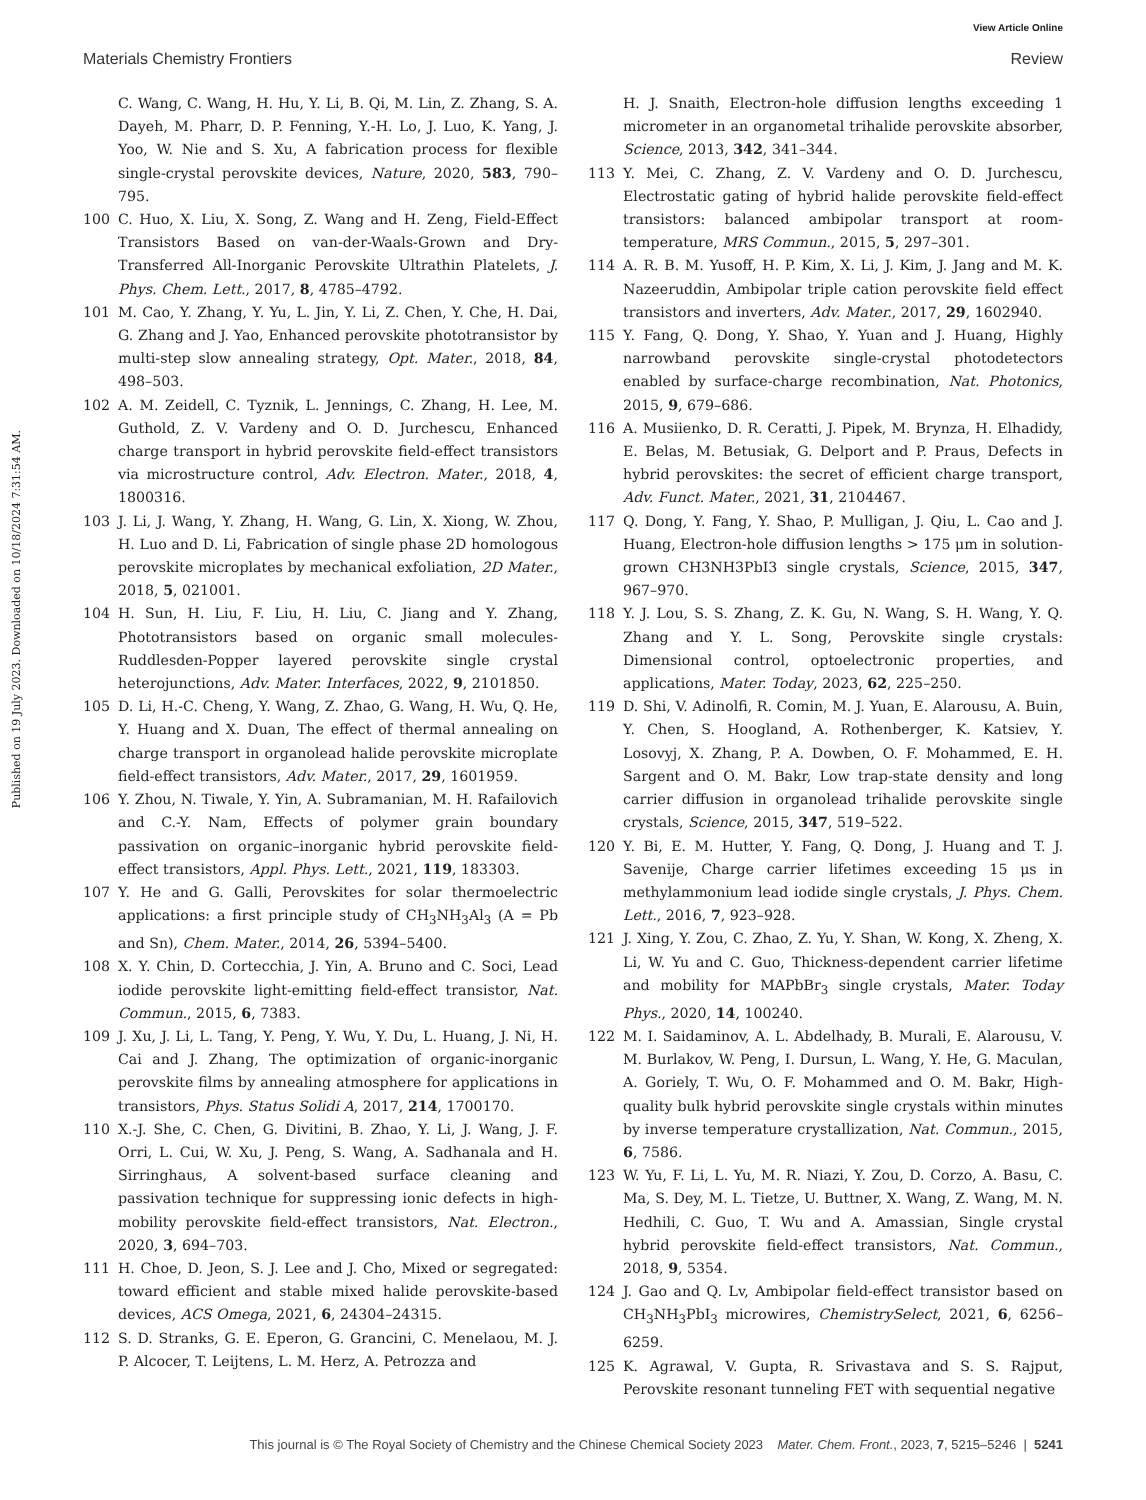View Article Online
Materials Chemistry Frontiers Review
Published on 19 July 2023. Downloaded on 10/18/2024 7:31:54 AM.
C. Wang, C. Wang, H. Hu, Y. Li, B. Qi, M. Lin, Z. Zhang, S. A. Dayeh, M. Pharr, D. P. Fenning, Y.-H. Lo, J. Luo, K. Yang, J. Yoo, W. Nie and S. Xu, A fabrication process for flexible single-crystal perovskite devices, Nature, 2020, 583, 790–795.
100 C. Huo, X. Liu, X. Song, Z. Wang and H. Zeng, Field-Effect Transistors Based on van-der-Waals-Grown and Dry-Transferred All-Inorganic Perovskite Ultrathin Platelets, J. Phys. Chem. Lett., 2017, 8, 4785–4792.
101 M. Cao, Y. Zhang, Y. Yu, L. Jin, Y. Li, Z. Chen, Y. Che, H. Dai, G. Zhang and J. Yao, Enhanced perovskite phototransistor by multi-step slow annealing strategy, Opt. Mater., 2018, 84, 498–503.
102 A. M. Zeidell, C. Tyznik, L. Jennings, C. Zhang, H. Lee, M. Guthold, Z. V. Vardeny and O. D. Jurchescu, Enhanced charge transport in hybrid perovskite field-effect transistors via microstructure control, Adv. Electron. Mater., 2018, 4, 1800316.
103 J. Li, J. Wang, Y. Zhang, H. Wang, G. Lin, X. Xiong, W. Zhou, H. Luo and D. Li, Fabrication of single phase 2D homologous perovskite microplates by mechanical exfoliation, 2D Mater., 2018, 5, 021001.
104 H. Sun, H. Liu, F. Liu, H. Liu, C. Jiang and Y. Zhang, Phototransistors based on organic small molecules-Ruddlesden-Popper layered perovskite single crystal heterojunctions, Adv. Mater. Interfaces, 2022, 9, 2101850.
105 D. Li, H.-C. Cheng, Y. Wang, Z. Zhao, G. Wang, H. Wu, Q. He, Y. Huang and X. Duan, The effect of thermal annealing on charge transport in organolead halide perovskite microplate field-effect transistors, Adv. Mater., 2017, 29, 1601959.
106 Y. Zhou, N. Tiwale, Y. Yin, A. Subramanian, M. H. Rafailovich and C.-Y. Nam, Effects of polymer grain boundary passivation on organic–inorganic hybrid perovskite field-effect transistors, Appl. Phys. Lett., 2021, 119, 183303.
107 Y. He and G. Galli, Perovskites for solar thermoelectric applications: a first principle study of CH<sub>3</sub>NH<sub>3</sub>Al<sub>3</sub> (A = Pb and Sn), Chem. Mater., 2014, 26, 5394–5400.
108 X. Y. Chin, D. Cortecchia, J. Yin, A. Bruno and C. Soci, Lead iodide perovskite light-emitting field-effect transistor, Nat. Commun., 2015, 6, 7383.
109 J. Xu, J. Li, L. Tang, Y. Peng, Y. Wu, Y. Du, L. Huang, J. Ni, H. Cai and J. Zhang, The optimization of organic-inorganic perovskite films by annealing atmosphere for applications in transistors, Phys. Status Solidi A, 2017, 214, 1700170.
110 X.-J. She, C. Chen, G. Divitini, B. Zhao, Y. Li, J. Wang, J. F. Orri, L. Cui, W. Xu, J. Peng, S. Wang, A. Sadhanala and H. Sirringhaus, A solvent-based surface cleaning and passivation technique for suppressing ionic defects in high-mobility perovskite field-effect transistors, Nat. Electron., 2020, 3, 694–703.
111 H. Choe, D. Jeon, S. J. Lee and J. Cho, Mixed or segregated: toward efficient and stable mixed halide perovskite-based devices, ACS Omega, 2021, 6, 24304–24315.
112 S. D. Stranks, G. E. Eperon, G. Grancini, C. Menelaou, M. J. P. Alcocer, T. Leijtens, L. M. Herz, A. Petrozza and
H. J. Snaith, Electron-hole diffusion lengths exceeding 1 micrometer in an organometal trihalide perovskite absorber, Science, 2013, 342, 341–344.
113 Y. Mei, C. Zhang, Z. V. Vardeny and O. D. Jurchescu, Electrostatic gating of hybrid halide perovskite field-effect transistors: balanced ambipolar transport at room-temperature, MRS Commun., 2015, 5, 297–301.
114 A. R. B. M. Yusoff, H. P. Kim, X. Li, J. Kim, J. Jang and M. K. Nazeeruddin, Ambipolar triple cation perovskite field effect transistors and inverters, Adv. Mater., 2017, 29, 1602940.
115 Y. Fang, Q. Dong, Y. Shao, Y. Yuan and J. Huang, Highly narrowband perovskite single-crystal photodetectors enabled by surface-charge recombination, Nat. Photonics, 2015, 9, 679–686.
116 A. Musiienko, D. R. Ceratti, J. Pipek, M. Brynza, H. Elhadidy, E. Belas, M. Betusiak, G. Delport and P. Praus, Defects in hybrid perovskites: the secret of efficient charge transport, Adv. Funct. Mater., 2021, 31, 2104467.
117 Q. Dong, Y. Fang, Y. Shao, P. Mulligan, J. Qiu, L. Cao and J. Huang, Electron-hole diffusion lengths > 175 μm in solution-grown CH3NH3PbI3 single crystals, Science, 2015, 347, 967–970.
118 Y. J. Lou, S. S. Zhang, Z. K. Gu, N. Wang, S. H. Wang, Y. Q. Zhang and Y. L. Song, Perovskite single crystals: Dimensional control, optoelectronic properties, and applications, Mater. Today, 2023, 62, 225–250.
119 D. Shi, V. Adinolfi, R. Comin, M. J. Yuan, E. Alarousu, A. Buin, Y. Chen, S. Hoogland, A. Rothenberger, K. Katsiev, Y. Losovyj, X. Zhang, P. A. Dowben, O. F. Mohammed, E. H. Sargent and O. M. Bakr, Low trap-state density and long carrier diffusion in organolead trihalide perovskite single crystals, Science, 2015, 347, 519–522.
120 Y. Bi, E. M. Hutter, Y. Fang, Q. Dong, J. Huang and T. J. Savenije, Charge carrier lifetimes exceeding 15 μs in methylammonium lead iodide single crystals, J. Phys. Chem. Lett., 2016, 7, 923–928.
121 J. Xing, Y. Zou, C. Zhao, Z. Yu, Y. Shan, W. Kong, X. Zheng, X. Li, W. Yu and C. Guo, Thickness-dependent carrier lifetime and mobility for MAPbBr<sub>3</sub> single crystals, Mater. Today Phys., 2020, 14, 100240.
122 M. I. Saidaminov, A. L. Abdelhady, B. Murali, E. Alarousu, V. M. Burlakov, W. Peng, I. Dursun, L. Wang, Y. He, G. Maculan, A. Goriely, T. Wu, O. F. Mohammed and O. M. Bakr, High-quality bulk hybrid perovskite single crystals within minutes by inverse temperature crystallization, Nat. Commun., 2015, 6, 7586.
123 W. Yu, F. Li, L. Yu, M. R. Niazi, Y. Zou, D. Corzo, A. Basu, C. Ma, S. Dey, M. L. Tietze, U. Buttner, X. Wang, Z. Wang, M. N. Hedhili, C. Guo, T. Wu and A. Amassian, Single crystal hybrid perovskite field-effect transistors, Nat. Commun., 2018, 9, 5354.
124 J. Gao and Q. Lv, Ambipolar field-effect transistor based on CH<sub>3</sub>NH<sub>3</sub>PbI<sub>3</sub> microwires, ChemistrySelect, 2021, 6, 6256–6259.
125 K. Agrawal, V. Gupta, R. Srivastava and S. S. Rajput, Perovskite resonant tunneling FET with sequential negative
This journal is © The Royal Society of Chemistry and the Chinese Chemical Society 2023 Mater. Chem. Front., 2023, 7, 5215–5246 | 5241